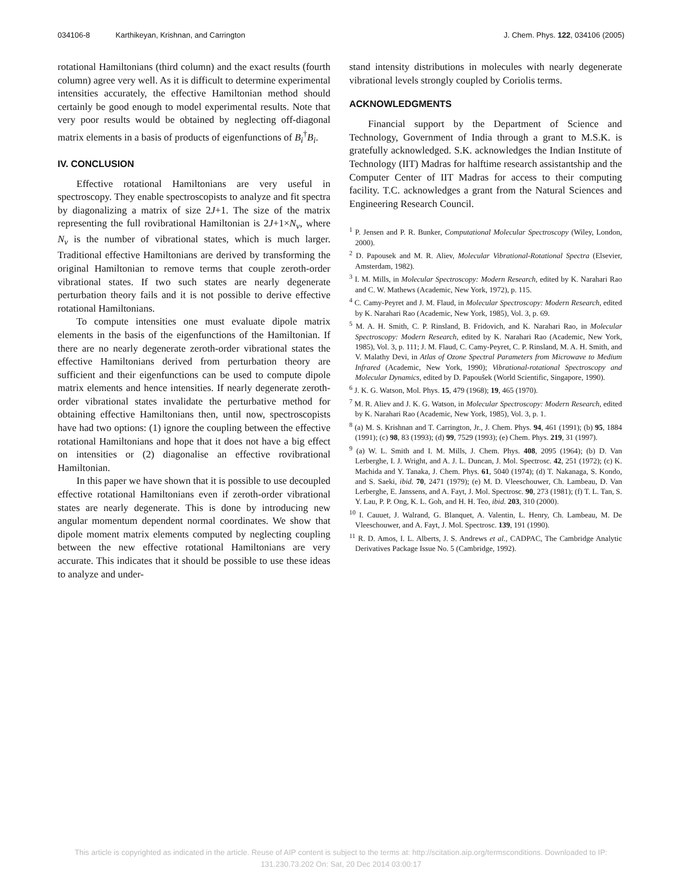034106-8 Karthikeyan, Krishnan, and Carrington J. Chem. Phys. 122, 034106 (2005)
rotational Hamiltonians (third column) and the exact results (fourth column) agree very well. As it is difficult to determine experimental intensities accurately, the effective Hamiltonian method should certainly be good enough to model experimental results. Note that very poor results would be obtained by neglecting off-diagonal matrix elements in a basis of products of eigenfunctions of B<sub>i</sub><sup>†</sup>B<sub>i</sub>.
IV. CONCLUSION
Effective rotational Hamiltonians are very useful in spectroscopy. They enable spectroscopists to analyze and fit spectra by diagonalizing a matrix of size 2J+1. The size of the matrix representing the full rovibrational Hamiltonian is 2J+1×N<sub>v</sub>, where N<sub>v</sub> is the number of vibrational states, which is much larger. Traditional effective Hamiltonians are derived by transforming the original Hamiltonian to remove terms that couple zeroth-order vibrational states. If two such states are nearly degenerate perturbation theory fails and it is not possible to derive effective rotational Hamiltonians.
To compute intensities one must evaluate dipole matrix elements in the basis of the eigenfunctions of the Hamiltonian. If there are no nearly degenerate zeroth-order vibrational states the effective Hamiltonians derived from perturbation theory are sufficient and their eigenfunctions can be used to compute dipole matrix elements and hence intensities. If nearly degenerate zeroth-order vibrational states invalidate the perturbative method for obtaining effective Hamiltonians then, until now, spectroscopists have had two options: (1) ignore the coupling between the effective rotational Hamiltonians and hope that it does not have a big effect on intensities or (2) diagonalise an effective rovibrational Hamiltonian.
In this paper we have shown that it is possible to use decoupled effective rotational Hamiltonians even if zeroth-order vibrational states are nearly degenerate. This is done by introducing new angular momentum dependent normal coordinates. We show that dipole moment matrix elements computed by neglecting coupling between the new effective rotational Hamiltonians are very accurate. This indicates that it should be possible to use these ideas to analyze and under-
stand intensity distributions in molecules with nearly degenerate vibrational levels strongly coupled by Coriolis terms.
ACKNOWLEDGMENTS
Financial support by the Department of Science and Technology, Government of India through a grant to M.S.K. is gratefully acknowledged. S.K. acknowledges the Indian Institute of Technology (IIT) Madras for halftime research assistantship and the Computer Center of IIT Madras for access to their computing facility. T.C. acknowledges a grant from the Natural Sciences and Engineering Research Council.
<sup>1</sup> P. Jensen and P. R. Bunker, Computational Molecular Spectroscopy (Wiley, London, 2000).
<sup>2</sup> D. Papousek and M. R. Aliev, Molecular Vibrational-Rotational Spectra (Elsevier, Amsterdam, 1982).
<sup>3</sup> I. M. Mills, in Molecular Spectroscopy: Modern Research, edited by K. Narahari Rao and C. W. Mathews (Academic, New York, 1972), p. 115.
<sup>4</sup> C. Camy-Peyret and J. M. Flaud, in Molecular Spectroscopy: Modern Research, edited by K. Narahari Rao (Academic, New York, 1985), Vol. 3, p. 69.
<sup>5</sup> M. A. H. Smith, C. P. Rinsland, B. Fridovich, and K. Narahari Rao, in Molecular Spectroscopy: Modern Research, edited by K. Narahari Rao (Academic, New York, 1985), Vol. 3, p. 111; J. M. Flaud, C. Camy-Peyret, C. P. Rinsland, M. A. H. Smith, and V. Malathy Devi, in Atlas of Ozone Spectral Parameters from Microwave to Medium Infrared (Academic, New York, 1990); Vibrational-rotational Spectroscopy and Molecular Dynamics, edited by D. Papoušek (World Scientific, Singapore, 1990).
<sup>6</sup> J. K. G. Watson, Mol. Phys. 15, 479 (1968); 19, 465 (1970).
<sup>7</sup> M. R. Aliev and J. K. G. Watson, in Molecular Spectroscopy: Modern Research, edited by K. Narahari Rao (Academic, New York, 1985), Vol. 3, p. 1.
<sup>8</sup> (a) M. S. Krishnan and T. Carrington, Jr., J. Chem. Phys. 94, 461 (1991); (b) 95, 1884 (1991); (c) 98, 83 (1993); (d) 99, 7529 (1993); (e) Chem. Phys. 219, 31 (1997).
<sup>9</sup> (a) W. L. Smith and I. M. Mills, J. Chem. Phys. 408, 2095 (1964); (b) D. Van Lerberghe, I. J. Wright, and A. J. L. Duncan, J. Mol. Spectrosc. 42, 251 (1972); (c) K. Machida and Y. Tanaka, J. Chem. Phys. 61, 5040 (1974); (d) T. Nakanaga, S. Kondo, and S. Saeki, ibid. 70, 2471 (1979); (e) M. D. Vleeschouwer, Ch. Lambeau, D. Van Lerberghe, E. Janssens, and A. Fayt, J. Mol. Spectrosc. 90, 273 (1981); (f) T. L. Tan, S. Y. Lau, P. P. Ong, K. L. Goh, and H. H. Teo, ibid. 203, 310 (2000).
<sup>10</sup> I. Cauuet, J. Walrand, G. Blanquet, A. Valentin, L. Henry, Ch. Lambeau, M. De Vleeschouwer, and A. Fayt, J. Mol. Spectrosc. 139, 191 (1990).
<sup>11</sup> R. D. Amos, I. L. Alberts, J. S. Andrews et al., CADPAC, The Cambridge Analytic Derivatives Package Issue No. 5 (Cambridge, 1992).
This article is copyrighted as indicated in the article. Reuse of AIP content is subject to the terms at: http://scitation.aip.org/termsconditions. Downloaded to IP:
131.230.73.202 On: Sat, 20 Dec 2014 03:00:17